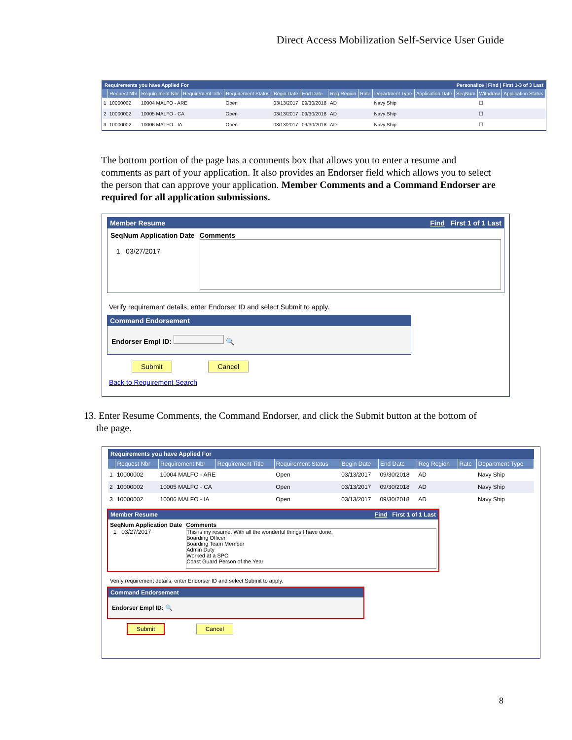Direct Access Mobilization Self-Service User Guide
Requirements you have Applied For Personalize | Find | First 1-3 of 3 Last
| | Request Nbr | Requirement Nbr | Requirement Title | Requirement Status | Begin Date | End Date | Reg Region | Rate | Department Type | Application Date | SeqNum | Withdraw | Application Status |
| --- | --- | --- | --- | --- | --- | --- | --- | --- | --- | --- | --- | --- | --- |
| 1 | 10000002 | 10004 MALFO - ARE | | Open | 03/13/2017 | 09/30/2018 | AD | | Navy Ship | | | ☐ | |
| 2 | 10000002 | 10005 MALFO - CA | | Open | 03/13/2017 | 09/30/2018 | AD | | Navy Ship | | | ☐ | |
| 3 | 10000002 | 10006 MALFO - IA | | Open | 03/13/2017 | 09/30/2018 | AD | | Navy Ship | | | ☐ | |
The bottom portion of the page has a comments box that allows you to enter a resume and comments as part of your application. It also provides an Endorser field which allows you to select the person that can approve your application. Member Comments and a Command Endorser are required for all application submissions.
Member Resume Find First 1 of 1 Last
SeqNum Application Date
1 03/27/2017
Comments
Verify requirement details, enter Endorser ID and select Submit to apply.
Command Endorsement
Endorser Empl ID: 🔍
Submit Cancel
Back to Requirement Search
13. Enter Resume Comments, the Command Endorser, and click the Submit button at the bottom of
the page.
Requirements you have Applied For
| | Request Nbr | Requirement Nbr | Requirement Title | Requirement Status | Begin Date | End Date | Reg Region | Rate | Department Type |
| --- | --- | --- | --- | --- | --- | --- | --- | --- | --- |
| 1 | 10000002 | 10004 MALFO - ARE | | Open | 03/13/2017 | 09/30/2018 | AD | | Navy Ship |
| 2 | 10000002 | 10005 MALFO - CA | | Open | 03/13/2017 | 09/30/2018 | AD | | Navy Ship |
| 3 | 10000002 | 10006 MALFO - IA | | Open | 03/13/2017 | 09/30/2018 | AD | | Navy Ship |
Member Resume Find First 1 of 1 Last
SeqNum Application Date
1 03/27/2017
Comments
This is my resume. With all the wonderful things I have done.
Boarding Officer
Boarding Team Member
Admin Duty
Worked at a SPO
Coast Guard Person of the Year
Verify requirement details, enter Endorser ID and select Submit to apply.
Command Endorsement
Endorser Empl ID: 🔍
Submit Cancel
8